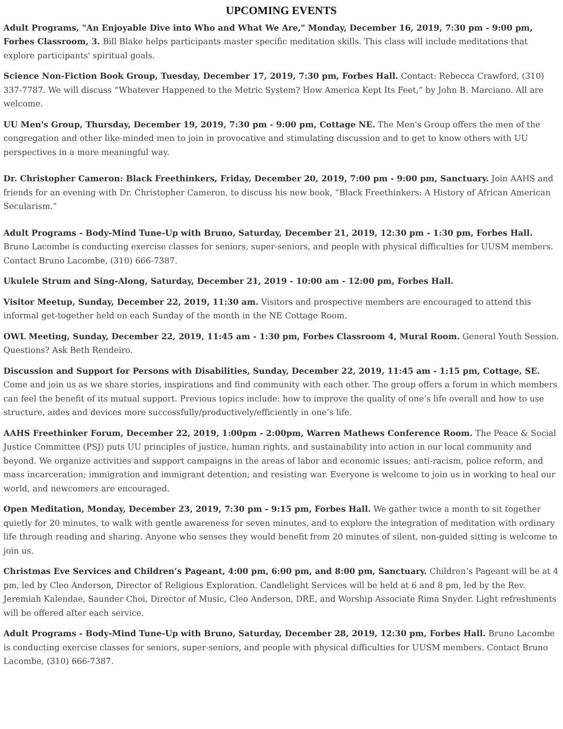UPCOMING EVENTS
Adult Programs, "An Enjoyable Dive into Who and What We Are," Monday, December 16, 2019, 7:30 pm - 9:00 pm, Forbes Classroom, 3. Bill Blake helps participants master specific meditation skills. This class will include meditations that explore participants' spiritual goals.
Science Non-Fiction Book Group, Tuesday, December 17, 2019, 7:30 pm, Forbes Hall. Contact: Rebecca Crawford, (310) 337-7787. We will discuss “Whatever Happened to the Metric System? How America Kept Its Feet,” by John B. Marciano. All are welcome.
UU Men's Group, Thursday, December 19, 2019, 7:30 pm - 9:00 pm, Cottage NE. The Men's Group offers the men of the congregation and other like-minded men to join in provocative and stimulating discussion and to get to know others with UU perspectives in a more meaningful way.
Dr. Christopher Cameron: Black Freethinkers, Friday, December 20, 2019, 7:00 pm - 9:00 pm, Sanctuary. Join AAHS and friends for an evening with Dr. Christopher Cameron, to discuss his new book, “Black Freethinkers: A History of African American Secularism.”
Adult Programs - Body-Mind Tune-Up with Bruno, Saturday, December 21, 2019, 12:30 pm - 1:30 pm, Forbes Hall. Bruno Lacombe is conducting exercise classes for seniors, super-seniors, and people with physical difficulties for UUSM members. Contact Bruno Lacombe, (310) 666-7387.
Ukulele Strum and Sing-Along, Saturday, December 21, 2019 - 10:00 am - 12:00 pm, Forbes Hall.
Visitor Meetup, Sunday, December 22, 2019, 11:30 am. Visitors and prospective members are encouraged to attend this informal get-together held on each Sunday of the month in the NE Cottage Room.
OWL Meeting, Sunday, December 22, 2019, 11:45 am - 1:30 pm, Forbes Classroom 4, Mural Room. General Youth Session. Questions? Ask Beth Rendeiro.
Discussion and Support for Persons with Disabilities, Sunday, December 22, 2019, 11:45 am - 1:15 pm, Cottage, SE. Come and join us as we share stories, inspirations and find community with each other. The group offers a forum in which members can feel the benefit of its mutual support. Previous topics include: how to improve the quality of one’s life overall and how to use structure, aides and devices more successfully/productively/efficiently in one’s life.
AAHS Freethinker Forum, December 22, 2019, 1:00pm - 2:00pm, Warren Mathews Conference Room. The Peace & Social Justice Committee (PSJ) puts UU principles of justice, human rights, and sustainability into action in our local community and beyond. We organize activities and support campaigns in the areas of labor and economic issues; anti-racism, police reform, and mass incarceration; immigration and immigrant detention; and resisting war. Everyone is welcome to join us in working to heal our world, and newcomers are encouraged.
Open Meditation, Monday, December 23, 2019, 7:30 pm - 9:15 pm, Forbes Hall. We gather twice a month to sit together quietly for 20 minutes, to walk with gentle awareness for seven minutes, and to explore the integration of meditation with ordinary life through reading and sharing. Anyone who senses they would benefit from 20 minutes of silent, non-guided sitting is welcome to join us.
Christmas Eve Services and Children’s Pageant, 4:00 pm, 6:00 pm, and 8:00 pm, Sanctuary. Children’s Pageant will be at 4 pm, led by Cleo Anderson, Director of Religious Exploration. Candlelight Services will be held at 6 and 8 pm, led by the Rev. Jeremiah Kalendae, Saunder Choi, Director of Music, Cleo Anderson, DRE, and Worship Associate Rima Snyder. Light refreshments will be offered after each service.
Adult Programs - Body-Mind Tune-Up with Bruno, Saturday, December 28, 2019, 12:30 pm, Forbes Hall. Bruno Lacombe is conducting exercise classes for seniors, super-seniors, and people with physical difficulties for UUSM members. Contact Bruno Lacombe, (310) 666-7387.